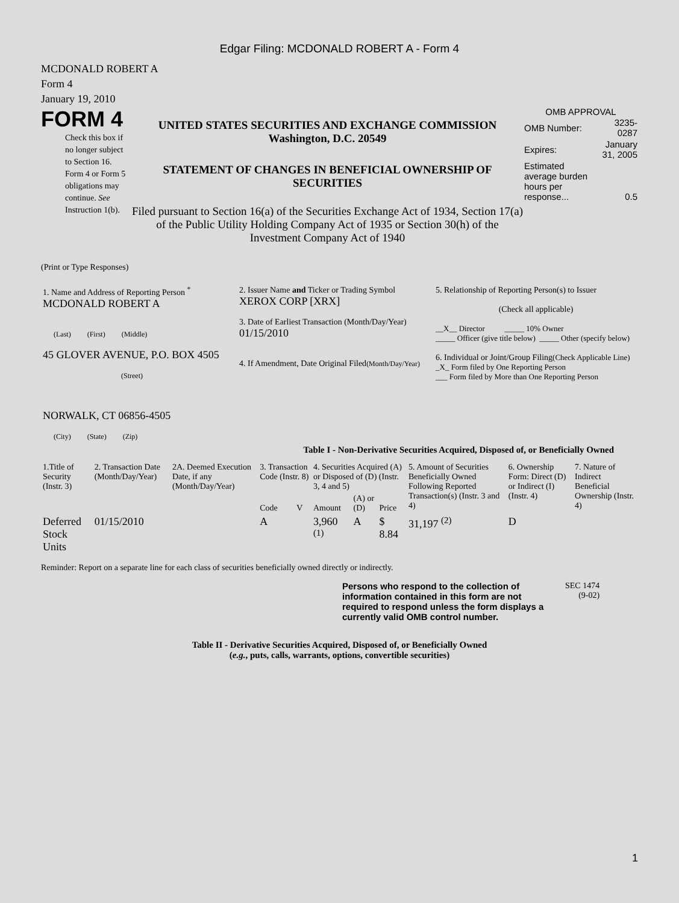Edgar Filing: MCDONALD ROBERT A - Form 4
MCDONALD ROBERT A
Form 4
January 19, 2010
FORM 4
Check this box if no longer subject to Section 16. Form 4 or Form 5 obligations may continue. See Instruction 1(b).
UNITED STATES SECURITIES AND EXCHANGE COMMISSION
Washington, D.C. 20549
STATEMENT OF CHANGES IN BENEFICIAL OWNERSHIP OF SECURITIES
Filed pursuant to Section 16(a) of the Securities Exchange Act of 1934, Section 17(a) of the Public Utility Holding Company Act of 1935 or Section 30(h) of the Investment Company Act of 1940
OMB APPROVAL
| OMB Number: | 3235-0287 |
| Expires: | January 31, 2005 |
| Estimated average burden hours per response... | 0.5 |
(Print or Type Responses)
| 1. Name and Address of Reporting Person <sup>*</sup> MCDONALD ROBERT A (Last) (First) (Middle) 45 GLOVER AVENUE, P.O. BOX 4505 (Street) NORWALK, CT 06856-4505 (City) (State) (Zip) | 2. Issuer Name and Ticker or Trading Symbol XEROX CORP [XRX] 3. Date of Earliest Transaction (Month/Day/Year) 01/15/2010 4. If Amendment, Date Original Filed (Month/Day/Year) | 5. Relationship of Reporting Person(s) to Issuer (Check all applicable) __X__ Director _____ 10% Owner _____ Officer (give title below) _____ Other (specify below) 6. Individual or Joint/Group Filing (Check Applicable Line) _X_ Form filed by One Reporting Person ___ Form filed by More than One Reporting Person |
Table I - Non-Derivative Securities Acquired, Disposed of, or Beneficially Owned
| 1.Title of Security (Instr. 3) | 2. Transaction Date (Month/Day/Year) | 2A. Deemed Execution Date, if any (Month/Day/Year) | 3. Transaction Code (Instr. 8) | | 4. Securities Acquired (A) or Disposed of (D) (Instr. 3, 4 and 5) | | | 5. Amount of Securities Beneficially Owned Following Reported Transaction(s) (Instr. 3 and 4) | 6. Ownership Form: Direct (D) or Indirect (I) (Instr. 4) | 7. Nature of Indirect Beneficial Ownership (Instr. 4) |
| --- | --- | --- | --- | --- | --- | --- | --- | --- | --- | --- |
| | | | Code | V | Amount | (A) or (D) | Price | | | |
| Deferred Stock Units | 01/15/2010 | | A | | 3,960 <sup>(1)</sup> | A | $ 8.84 | 31,197 <sup>(2)</sup> | D | |
Reminder: Report on a separate line for each class of securities beneficially owned directly or indirectly.
Persons who respond to the collection of information contained in this form are not required to respond unless the form displays a currently valid OMB control number.
SEC 1474
(9-02)
Table II - Derivative Securities Acquired, Disposed of, or Beneficially Owned
(e.g., puts, calls, warrants, options, convertible securities)
1